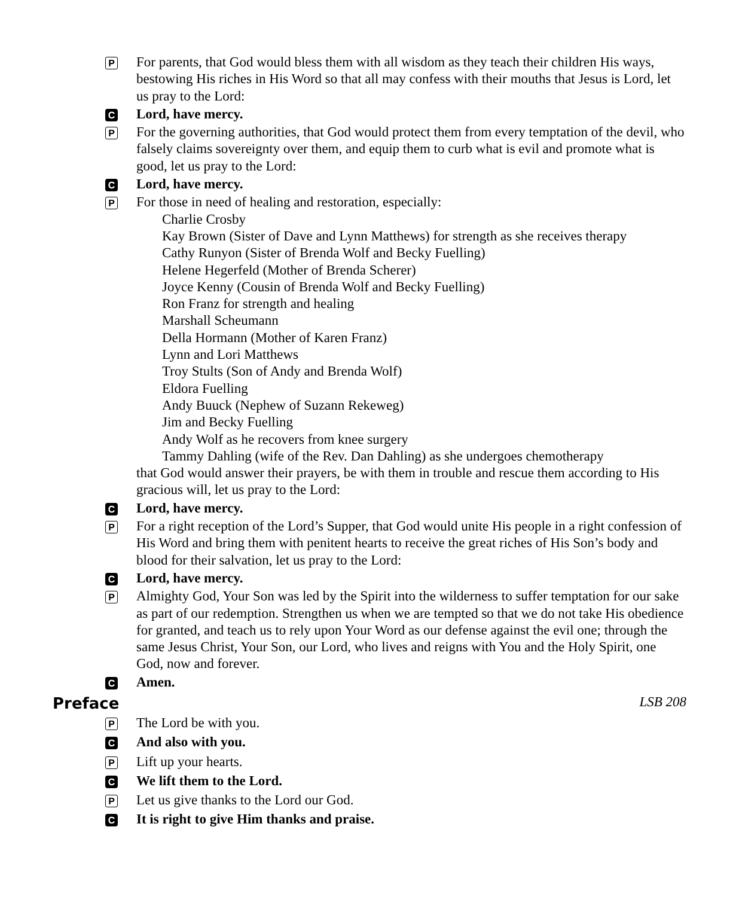P
For parents, that God would bless them with all wisdom as they teach their children His ways, bestowing His riches in His Word so that all may confess with their mouths that Jesus is Lord, let us pray to the Lord:
C
Lord, have mercy.
P
For the governing authorities, that God would protect them from every temptation of the devil, who falsely claims sovereignty over them, and equip them to curb what is evil and promote what is good, let us pray to the Lord:
C
Lord, have mercy.
P
For those in need of healing and restoration, especially:
Charlie Crosby
Kay Brown (Sister of Dave and Lynn Matthews) for strength as she receives therapy
Cathy Runyon (Sister of Brenda Wolf and Becky Fuelling)
Helene Hegerfeld (Mother of Brenda Scherer)
Joyce Kenny (Cousin of Brenda Wolf and Becky Fuelling)
Ron Franz for strength and healing
Marshall Scheumann
Della Hormann (Mother of Karen Franz)
Lynn and Lori Matthews
Troy Stults (Son of Andy and Brenda Wolf)
Eldora Fuelling
Andy Buuck (Nephew of Suzann Rekeweg)
Jim and Becky Fuelling
Andy Wolf as he recovers from knee surgery
Tammy Dahling (wife of the Rev. Dan Dahling) as she undergoes chemotherapy
that God would answer their prayers, be with them in trouble and rescue them according to His gracious will, let us pray to the Lord:
C
Lord, have mercy.
P
For a right reception of the Lord’s Supper, that God would unite His people in a right confession of His Word and bring them with penitent hearts to receive the great riches of His Son’s body and blood for their salvation, let us pray to the Lord:
C
Lord, have mercy.
P
Almighty God, Your Son was led by the Spirit into the wilderness to suffer temptation for our sake as part of our redemption. Strengthen us when we are tempted so that we do not take His obedience for granted, and teach us to rely upon Your Word as our defense against the evil one; through the same Jesus Christ, Your Son, our Lord, who lives and reigns with You and the Holy Spirit, one God, now and forever.
C
Amen.
Preface LSB 208
P
The Lord be with you.
C
And also with you.
P
Lift up your hearts.
C
We lift them to the Lord.
P
Let us give thanks to the Lord our God.
C
It is right to give Him thanks and praise.